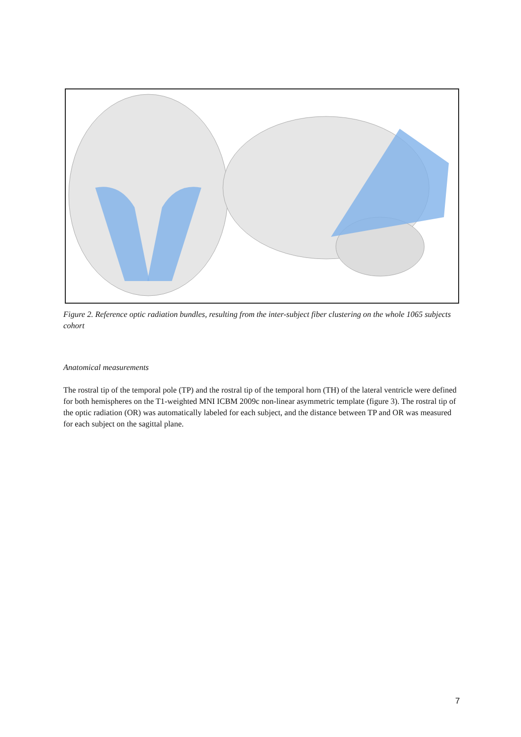Figure 2. Reference optic radiation bundles, resulting from the inter-subject fiber clustering on the whole 1065 subjects cohort
Anatomical measurements
The rostral tip of the temporal pole (TP) and the rostral tip of the temporal horn (TH) of the lateral ventricle were defined for both hemispheres on the T1-weighted MNI ICBM 2009c non-linear asymmetric template (figure 3). The rostral tip of the optic radiation (OR) was automatically labeled for each subject, and the distance between TP and OR was measured for each subject on the sagittal plane.
7